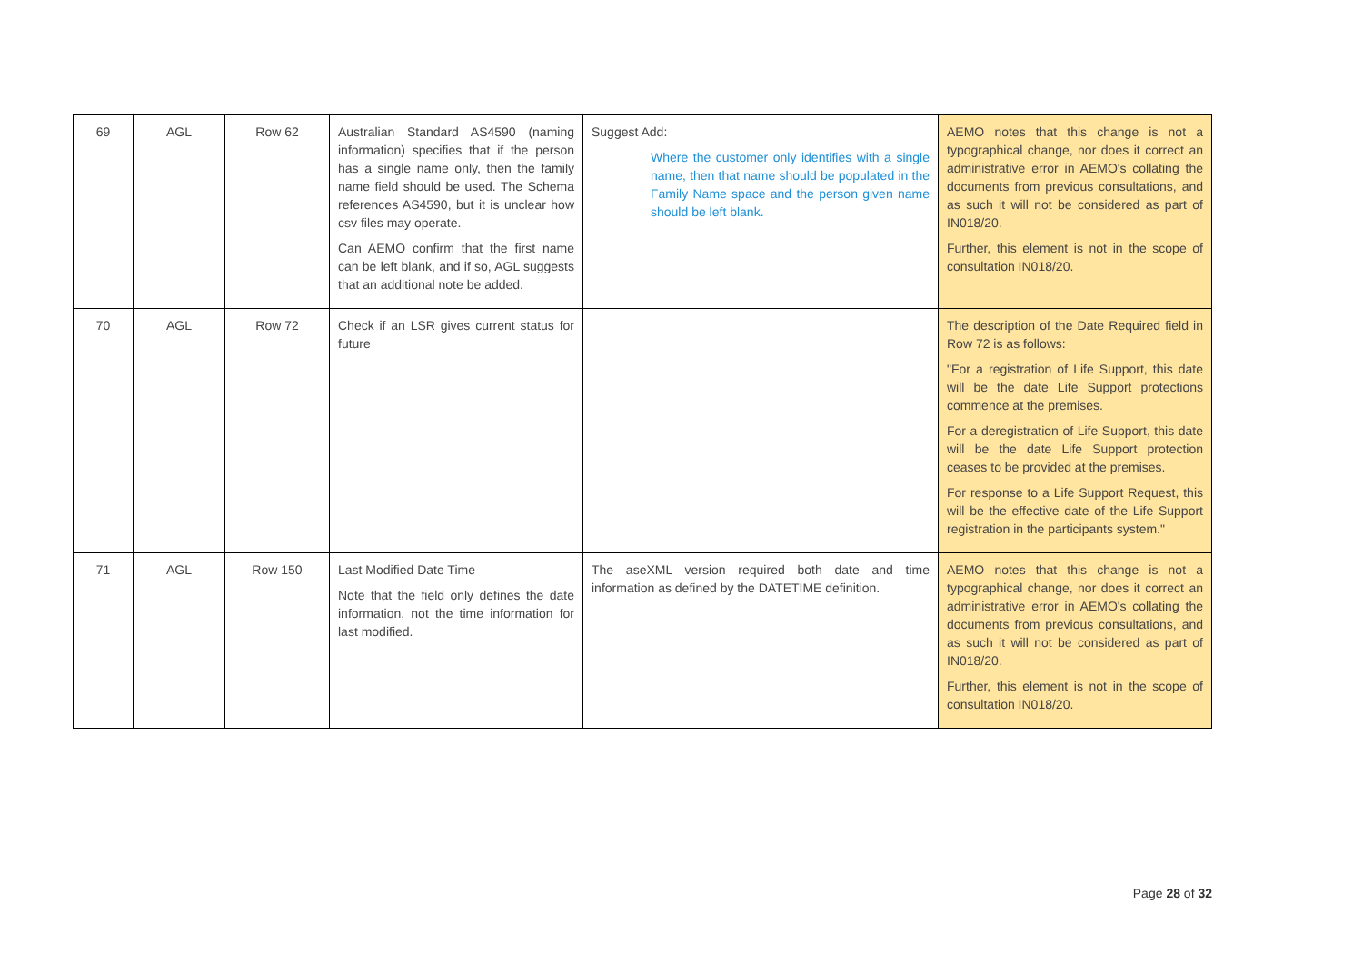| 69 | AGL | Row 62 | Australian Standard AS4590 (naming information) specifies that if the person has a single name only, then the family name field should be used. The Schema references AS4590, but it is unclear how csv files may operate. Can AEMO confirm that the first name can be left blank, and if so, AGL suggests that an additional note be added. | Suggest Add: Where the customer only identifies with a single name, then that name should be populated in the Family Name space and the person given name should be left blank. | AEMO notes that this change is not a typographical change, nor does it correct an administrative error in AEMO's collating the documents from previous consultations, and as such it will not be considered as part of IN018/20. Further, this element is not in the scope of consultation IN018/20. |
| 70 | AGL | Row 72 | Check if an LSR gives current status for future | | The description of the Date Required field in Row 72 is as follows: "For a registration of Life Support, this date will be the date Life Support protections commence at the premises. For a deregistration of Life Support, this date will be the date Life Support protection ceases to be provided at the premises. For response to a Life Support Request, this will be the effective date of the Life Support registration in the participants system." |
| 71 | AGL | Row 150 | Last Modified Date Time Note that the field only defines the date information, not the time information for last modified. | The aseXML version required both date and time information as defined by the DATETIME definition. | AEMO notes that this change is not a typographical change, nor does it correct an administrative error in AEMO's collating the documents from previous consultations, and as such it will not be considered as part of IN018/20. Further, this element is not in the scope of consultation IN018/20. |
Page 28 of 32